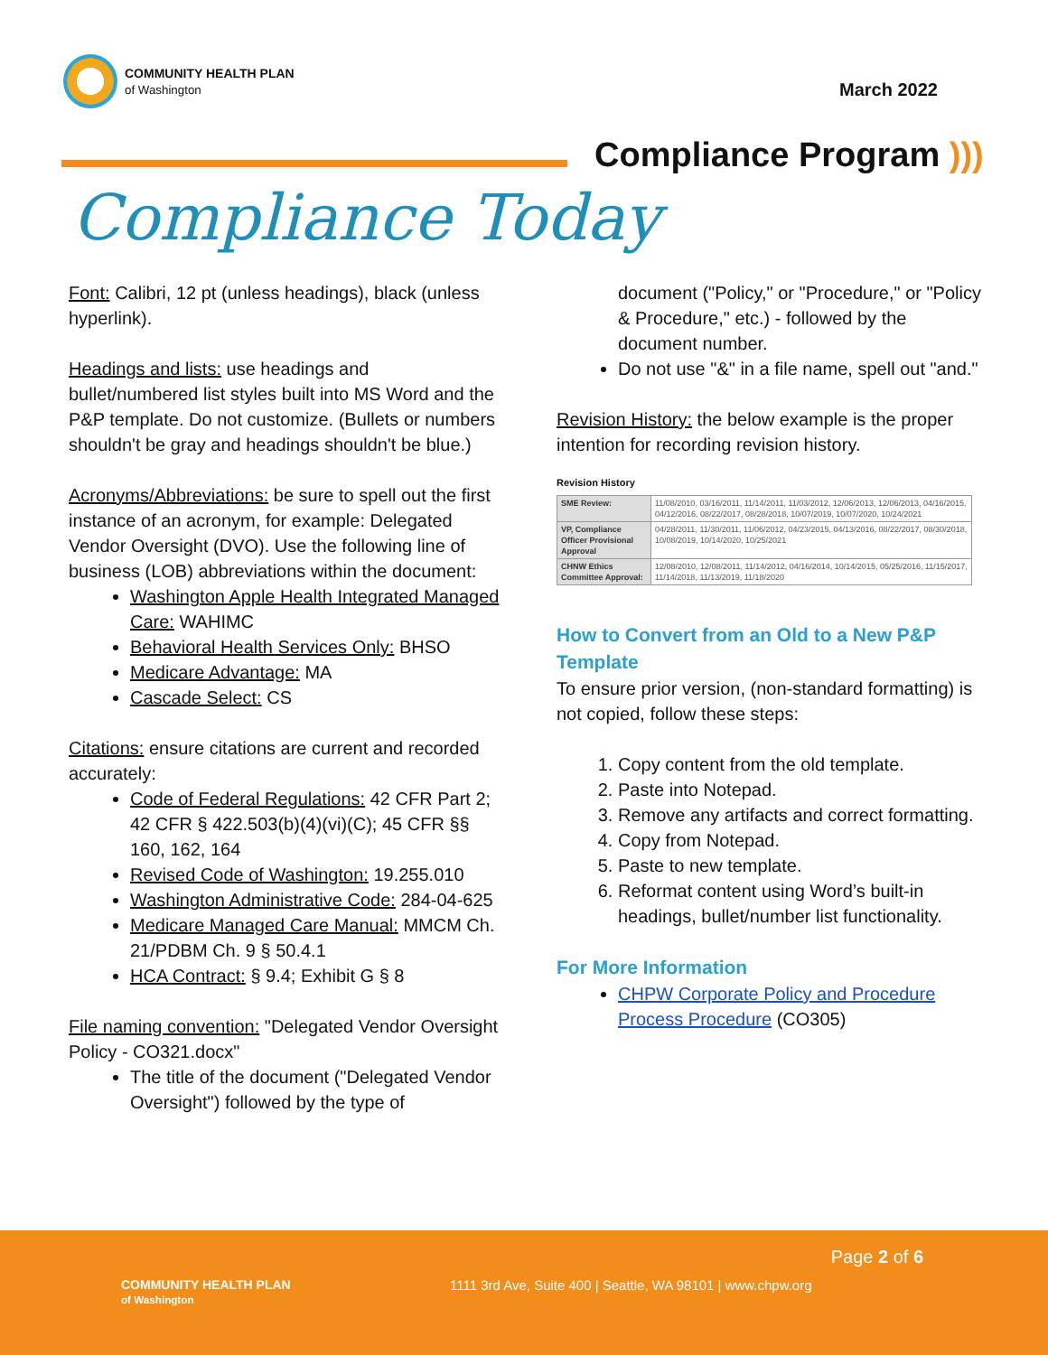COMMUNITY HEALTH PLAN
of Washington
March 2022
Compliance Program )))
Compliance Today
Font: Calibri, 12 pt (unless headings), black (unless hyperlink).
Headings and lists: use headings and bullet/numbered list styles built into MS Word and the P&P template. Do not customize. (Bullets or numbers shouldn't be gray and headings shouldn't be blue.)
Acronyms/Abbreviations: be sure to spell out the first instance of an acronym, for example: Delegated Vendor Oversight (DVO). Use the following line of business (LOB) abbreviations within the document:
Washington Apple Health Integrated Managed Care: WAHIMC
Behavioral Health Services Only: BHSO
Medicare Advantage: MA
Cascade Select: CS
Citations: ensure citations are current and recorded accurately:
Code of Federal Regulations: 42 CFR Part 2; 42 CFR § 422.503(b)(4)(vi)(C); 45 CFR §§ 160, 162, 164
Revised Code of Washington: 19.255.010
Washington Administrative Code: 284-04-625
Medicare Managed Care Manual: MMCM Ch. 21/PDBM Ch. 9 § 50.4.1
HCA Contract: § 9.4; Exhibit G § 8
File naming convention: "Delegated Vendor Oversight Policy - CO321.docx"
The title of the document ("Delegated Vendor Oversight") followed by the type of
document ("Policy," or "Procedure," or "Policy & Procedure," etc.) - followed by the document number.
Do not use "&" in a file name, spell out "and."
Revision History: the below example is the proper intention for recording revision history.
Revision History
| SME Review: | 11/08/2010, 03/16/2011, 11/14/2011, 11/03/2012, 12/06/2013, 12/06/2013, 04/16/2015, 04/12/2016, 08/22/2017, 08/28/2018, 10/07/2019, 10/07/2020, 10/24/2021 |
| VP, Compliance Officer Provisional Approval | 04/28/2011, 11/30/2011, 11/06/2012, 04/23/2015, 04/13/2016, 08/22/2017, 08/30/2018, 10/08/2019, 10/14/2020, 10/25/2021 |
| CHNW Ethics Committee Approval: | 12/08/2010, 12/08/2011, 11/14/2012, 04/16/2014, 10/14/2015, 05/25/2016, 11/15/2017, 11/14/2018, 11/13/2019, 11/18/2020 |
How to Convert from an Old to a New P&P Template
To ensure prior version, (non-standard formatting) is not copied, follow these steps:
1. Copy content from the old template.
2. Paste into Notepad.
3. Remove any artifacts and correct formatting.
4. Copy from Notepad.
5. Paste to new template.
6. Reformat content using Word’s built-in headings, bullet/number list functionality.
For More Information
CHPW Corporate Policy and Procedure Process Procedure (CO305)
Page 2 of 6
COMMUNITY HEALTH PLAN
of Washington
1111 3rd Ave, Suite 400 | Seattle, WA 98101 | www.chpw.org